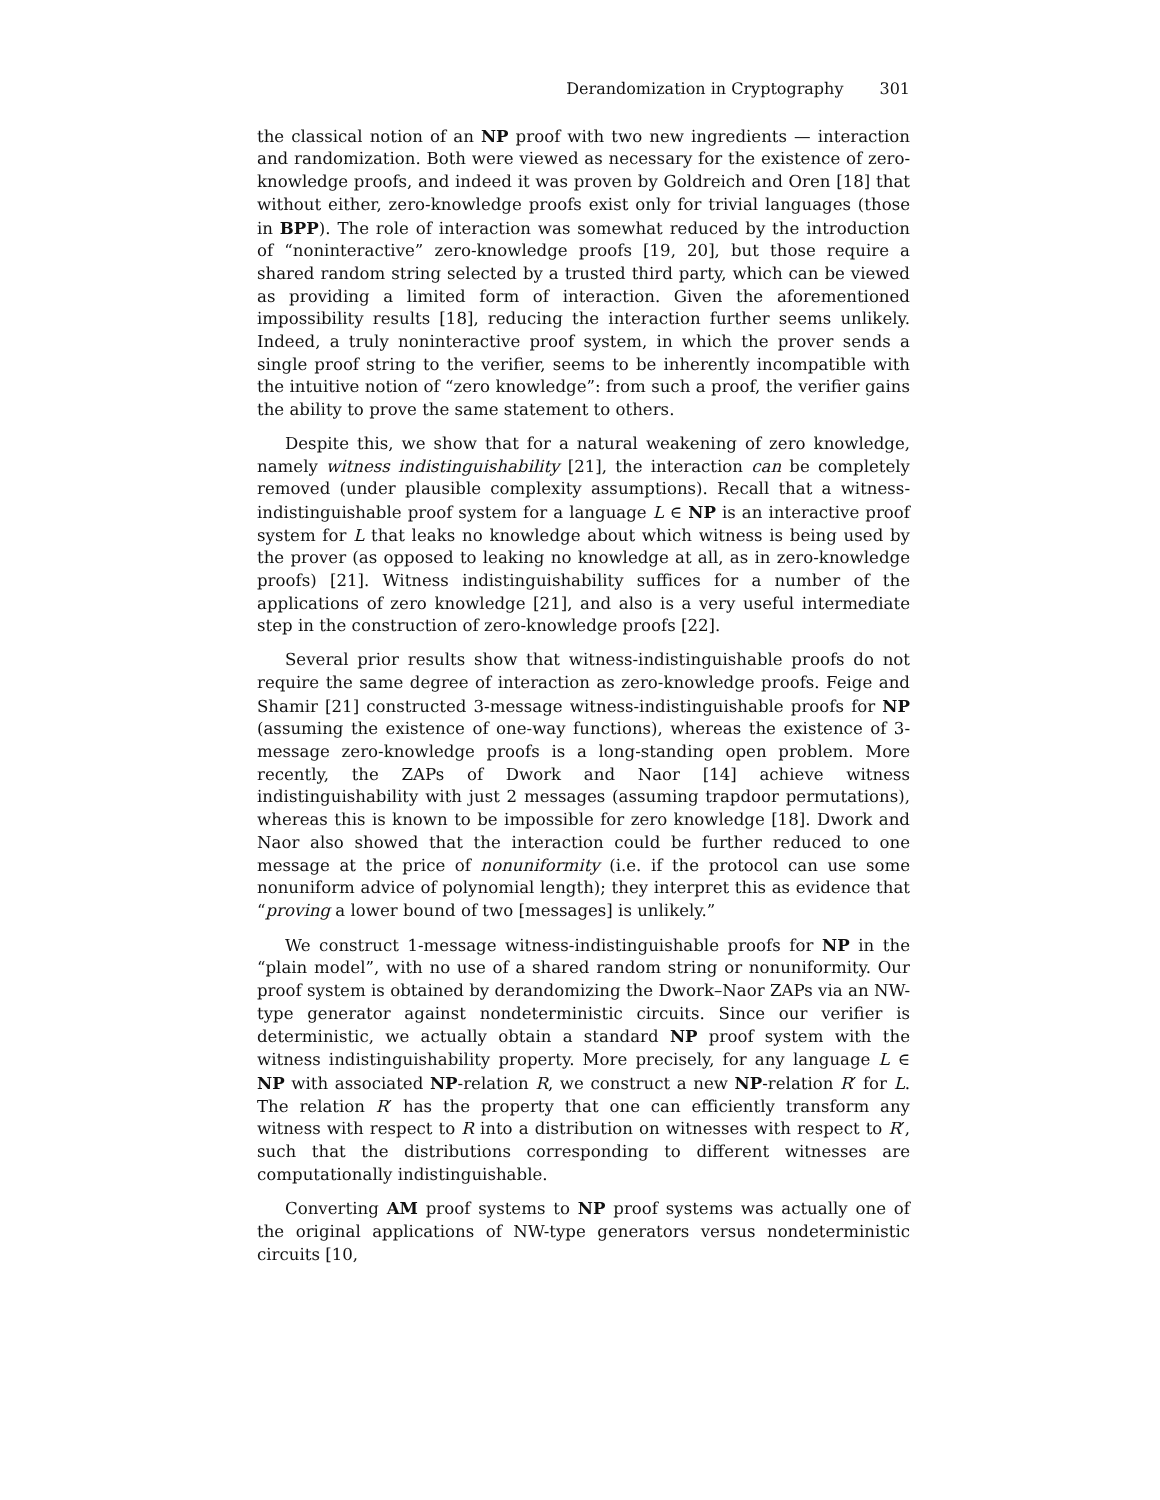Derandomization in Cryptography 301
the classical notion of an NP proof with two new ingredients — interaction and randomization. Both were viewed as necessary for the existence of zero-knowledge proofs, and indeed it was proven by Goldreich and Oren [18] that without either, zero-knowledge proofs exist only for trivial languages (those in BPP). The role of interaction was somewhat reduced by the introduction of “noninteractive” zero-knowledge proofs [19, 20], but those require a shared random string selected by a trusted third party, which can be viewed as providing a limited form of interaction. Given the aforementioned impossibility results [18], reducing the interaction further seems unlikely. Indeed, a truly noninteractive proof system, in which the prover sends a single proof string to the verifier, seems to be inherently incompatible with the intuitive notion of “zero knowledge”: from such a proof, the verifier gains the ability to prove the same statement to others.
Despite this, we show that for a natural weakening of zero knowledge, namely witness indistinguishability [21], the interaction can be completely removed (under plausible complexity assumptions). Recall that a witness-indistinguishable proof system for a language L ∈ NP is an interactive proof system for L that leaks no knowledge about which witness is being used by the prover (as opposed to leaking no knowledge at all, as in zero-knowledge proofs) [21]. Witness indistinguishability suffices for a number of the applications of zero knowledge [21], and also is a very useful intermediate step in the construction of zero-knowledge proofs [22].
Several prior results show that witness-indistinguishable proofs do not require the same degree of interaction as zero-knowledge proofs. Feige and Shamir [21] constructed 3-message witness-indistinguishable proofs for NP (assuming the existence of one-way functions), whereas the existence of 3-message zero-knowledge proofs is a long-standing open problem. More recently, the ZAPs of Dwork and Naor [14] achieve witness indistinguishability with just 2 messages (assuming trapdoor permutations), whereas this is known to be impossible for zero knowledge [18]. Dwork and Naor also showed that the interaction could be further reduced to one message at the price of nonuniformity (i.e. if the protocol can use some nonuniform advice of polynomial length); they interpret this as evidence that “proving a lower bound of two [messages] is unlikely.”
We construct 1-message witness-indistinguishable proofs for NP in the “plain model”, with no use of a shared random string or nonuniformity. Our proof system is obtained by derandomizing the Dwork–Naor ZAPs via an NW-type generator against nondeterministic circuits. Since our verifier is deterministic, we actually obtain a standard NP proof system with the witness indistinguishability property. More precisely, for any language L ∈ NP with associated NP-relation R, we construct a new NP-relation R′ for L. The relation R′ has the property that one can efficiently transform any witness with respect to R into a distribution on witnesses with respect to R′, such that the distributions corresponding to different witnesses are computationally indistinguishable.
Converting AM proof systems to NP proof systems was actually one of the original applications of NW-type generators versus nondeterministic circuits [10,